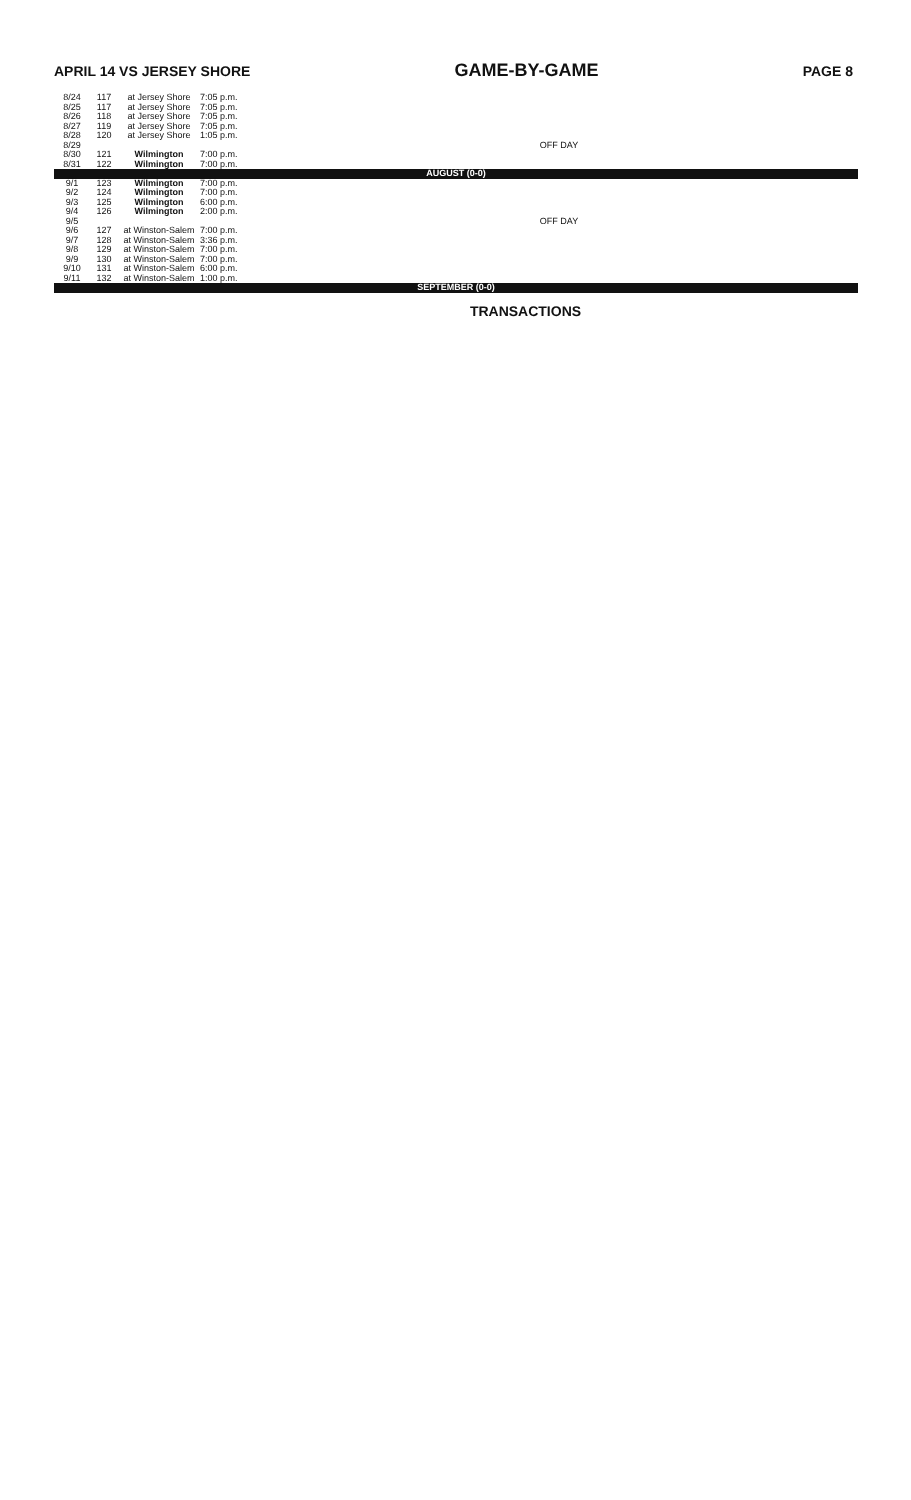APRIL 14 VS JERSEY SHORE GAME-BY-GAME PAGE 8
| 8/24 | 117 | at Jersey Shore | 7:05 p.m. | |
| 8/25 | 117 | at Jersey Shore | 7:05 p.m. | |
| 8/26 | 118 | at Jersey Shore | 7:05 p.m. | |
| 8/27 | 119 | at Jersey Shore | 7:05 p.m. | |
| 8/28 | 120 | at Jersey Shore | 1:05 p.m. | |
| 8/29 | | | | OFF DAY |
| 8/30 | 121 | Wilmington | 7:00 p.m. | |
| 8/31 | 122 | Wilmington | 7:00 p.m. | |
| AUGUST (0-0) | | | | |
| 9/1 | 123 | Wilmington | 7:00 p.m. | |
| 9/2 | 124 | Wilmington | 7:00 p.m. | |
| 9/3 | 125 | Wilmington | 6:00 p.m. | |
| 9/4 | 126 | Wilmington | 2:00 p.m. | |
| 9/5 | | | | OFF DAY |
| 9/6 | 127 | at Winston-Salem | 7:00 p.m. | |
| 9/7 | 128 | at Winston-Salem | 3:36 p.m. | |
| 9/8 | 129 | at Winston-Salem | 7:00 p.m. | |
| 9/9 | 130 | at Winston-Salem | 7:00 p.m. | |
| 9/10 | 131 | at Winston-Salem | 6:00 p.m. | |
| 9/11 | 132 | at Winston-Salem | 1:00 p.m. | |
| SEPTEMBER (0-0) | | | | |
TRANSACTIONS